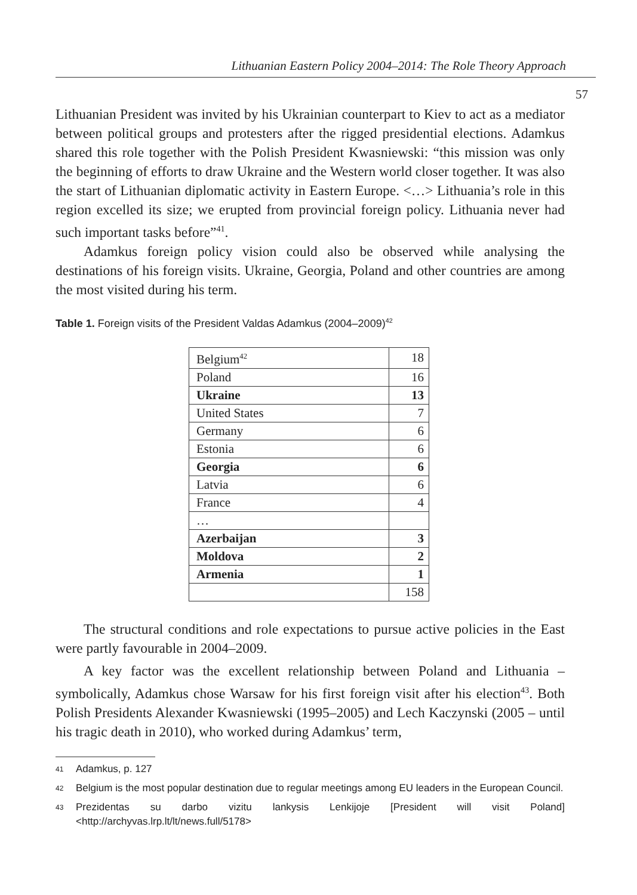Lithuanian Eastern Policy 2004–2014: The Role Theory Approach
57
Lithuanian President was invited by his Ukrainian counterpart to Kiev to act as a mediator between political groups and protesters after the rigged presidential elections. Adamkus shared this role together with the Polish President Kwasniewski: “this mission was only the beginning of efforts to draw Ukraine and the Western world closer together. It was also the start of Lithuanian diplomatic activity in Eastern Europe. <…> Lithuania’s role in this region excelled its size; we erupted from provincial foreign policy. Lithuania never had such important tasks before”<sup>41</sup>.
Adamkus foreign policy vision could also be observed while analysing the destinations of his foreign visits. Ukraine, Georgia, Poland and other countries are among the most visited during his term.
Table 1. Foreign visits of the President Valdas Adamkus (2004–2009)<sup>42</sup>
| Belgium<sup>42</sup> | 18 |
| Poland | 16 |
| Ukraine | 13 |
| United States | 7 |
| Germany | 6 |
| Estonia | 6 |
| Georgia | 6 |
| Latvia | 6 |
| France | 4 |
| … | |
| Azerbaijan | 3 |
| Moldova | 2 |
| Armenia | 1 |
| | 158 |
The structural conditions and role expectations to pursue active policies in the East were partly favourable in 2004–2009.
A key factor was the excellent relationship between Poland and Lithuania – symbolically, Adamkus chose Warsaw for his first foreign visit after his election<sup>43</sup>. Both Polish Presidents Alexander Kwasniewski (1995–2005) and Lech Kaczynski (2005 – until his tragic death in 2010), who worked during Adamkus’ term,
41 Adamkus, p. 127
42 Belgium is the most popular destination due to regular meetings among EU leaders in the European Council.
43 Prezidentas su darbo vizitu lankysis Lenkijoje [President will visit Poland] <http://archyvas.lrp.lt/lt/news.full/5178>